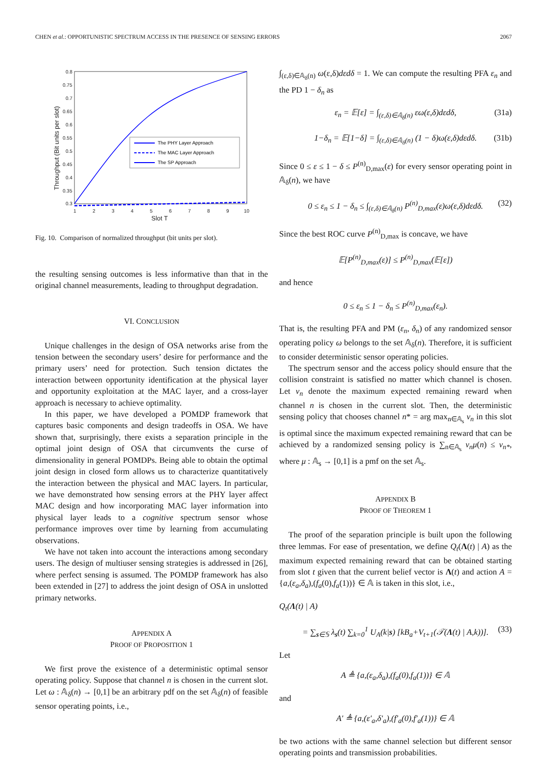CHEN et al.: OPPORTUNISTIC SPECTRUM ACCESS IN THE PRESENCE OF SENSING ERRORS 2067
0.8
0.75
0.7
0.65
0.6
0.55
0.5
0.45
0.4
0.35
0.3
1
2
3
4
5
6
7
8
9
10
Slot T
Throughput (Bit units per slot)
The PHY Layer Approach
The MAC Layer Approach
The SP Approach
Fig. 10. Comparison of normalized throughput (bit units per slot).
the resulting sensing outcomes is less informative than that in the original channel measurements, leading to throughput degradation.
VI. CONCLUSION
Unique challenges in the design of OSA networks arise from the tension between the secondary users’ desire for performance and the primary users’ need for protection. Such tension dictates the interaction between opportunity identification at the physical layer and opportunity exploitation at the MAC layer, and a cross-layer approach is necessary to achieve optimality.
In this paper, we have developed a POMDP framework that captures basic components and design tradeoffs in OSA. We have shown that, surprisingly, there exists a separation principle in the optimal joint design of OSA that circumvents the curse of dimensionality in general POMDPs. Being able to obtain the optimal joint design in closed form allows us to characterize quantitatively the interaction between the physical and MAC layers. In particular, we have demonstrated how sensing errors at the PHY layer affect MAC design and how incorporating MAC layer information into physical layer leads to a cognitive spectrum sensor whose performance improves over time by learning from accumulating observations.
We have not taken into account the interactions among secondary users. The design of multiuser sensing strategies is addressed in [26], where perfect sensing is assumed. The POMDP framework has also been extended in [27] to address the joint design of OSA in unslotted primary networks.
APPENDIX A
PROOF OF PROPOSITION 1
We first prove the existence of a deterministic optimal sensor operating policy. Suppose that channel n is chosen in the current slot. Let ω : 𝔸<sub>δ</sub>(n) → [0,1] be an arbitrary pdf on the set 𝔸<sub>δ</sub>(n) of feasible sensor operating points, i.e.,
∫<sub>(ε,δ)∈𝔸<sub>δ</sub>(n)</sub> ω(ε,δ)dεdδ = 1. We can compute the resulting PFA ε<sub>n</sub> and the PD 1 − δ<sub>n</sub> as
ε<sub>n</sub> = 𝔼[ε] = ∫<sub>(ε,δ)∈𝔸<sub>δ</sub>(n)</sub> εω(ε,δ)dεdδ, (31a)
1−δ<sub>n</sub> = 𝔼[1−δ] = ∫<sub>(ε,δ)∈𝔸<sub>δ</sub>(n)</sub> (1 − δ)ω(ε,δ)dεdδ. (31b)
Since 0 ≤ ε ≤ 1 − δ ≤ P<sup>(n)</sup><sub>D,max</sub>(ε) for every sensor operating point in 𝔸<sub>δ</sub>(n), we have
0 ≤ ε<sub>n</sub> ≤ 1 − δ<sub>n</sub> ≤ ∫<sub>(ε,δ)∈𝔸<sub>δ</sub>(n)</sub> P<sup>(n)</sup><sub>D,max</sub>(ε)ω(ε,δ)dεdδ. (32)
Since the best ROC curve P<sup>(n)</sup><sub>D,max</sub> is concave, we have
𝔼[P<sup>(n)</sup><sub>D,max</sub>(ε)] ≤ P<sup>(n)</sup><sub>D,max</sub>(𝔼[ε])
and hence
0 ≤ ε<sub>n</sub> ≤ 1 − δ<sub>n</sub> ≤ P<sup>(n)</sup><sub>D,max</sub>(ε<sub>n</sub>).
That is, the resulting PFA and PM (ε<sub>n</sub>, δ<sub>n</sub>) of any randomized sensor operating policy ω belongs to the set 𝔸<sub>δ</sub>(n). Therefore, it is sufficient to consider deterministic sensor operating policies.
The spectrum sensor and the access policy should ensure that the collision constraint is satisfied no matter which channel is chosen. Let v<sub>n</sub> denote the maximum expected remaining reward when channel n is chosen in the current slot. Then, the deterministic sensing policy that chooses channel n* = arg max<sub>n∈𝔸<sub>s</sub></sub> v<sub>n</sub> in this slot is optimal since the maximum expected remaining reward that can be achieved by a randomized sensing policy is ∑<sub>n∈𝔸<sub>s</sub></sub> v<sub>n</sub>μ(n) ≤ v<sub>n*</sub>, where μ : 𝔸<sub>s</sub> → [0,1] is a pmf on the set 𝔸<sub>s</sub>.
APPENDIX B
PROOF OF THEOREM 1
The proof of the separation principle is built upon the following three lemmas. For ease of presentation, we define Q<sub>t</sub>(Λ(t) | A) as the maximum expected remaining reward that can be obtained starting from slot t given that the current belief vector is Λ(t) and action A = {a,(ε<sub>a</sub>,δ<sub>a</sub>),(f<sub>a</sub>(0),f<sub>a</sub>(1))} ∈ 𝔸 is taken in this slot, i.e.,
Q<sub>t</sub>(Λ(t) | A)
= ∑<sub>s∈𝕊</sub> λ<sub>s</sub>(t) ∑<sub>k=0</sub><sup>1</sup> U<sub>A</sub>(k|s) [kB<sub>a</sub>+V<sub>t+1</sub>(𝒯(Λ(t) | A,k))]. (33)
Let
A ≜ {a,(ε<sub>a</sub>,δ<sub>a</sub>),(f<sub>a</sub>(0),f<sub>a</sub>(1))} ∈ 𝔸
and
A′ ≜ {a,(ε′<sub>a</sub>,δ′<sub>a</sub>),(f′<sub>a</sub>(0),f′<sub>a</sub>(1))} ∈ 𝔸
be two actions with the same channel selection but different sensor operating points and transmission probabilities.